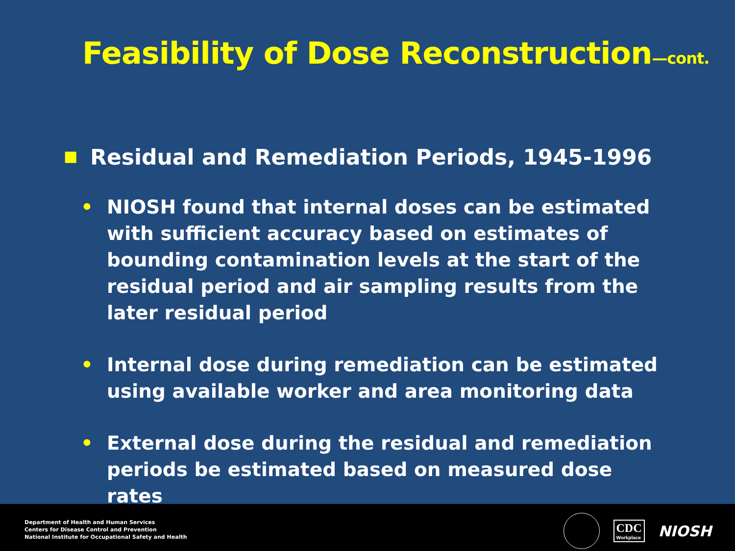Feasibility of Dose Reconstruction—cont.
■ Residual and Remediation Periods, 1945-1996
• NIOSH found that internal doses can be estimated with sufficient accuracy based on estimates of bounding contamination levels at the start of the residual period and air sampling results from the later residual period
• Internal dose during remediation can be estimated using available worker and area monitoring data
• External dose during the residual and remediation periods be estimated based on measured dose rates
Department of Health and Human Services
Centers for Disease Control and Prevention
National Institute for Occupational Safety and Health
CDC
Workplace
NIOSH